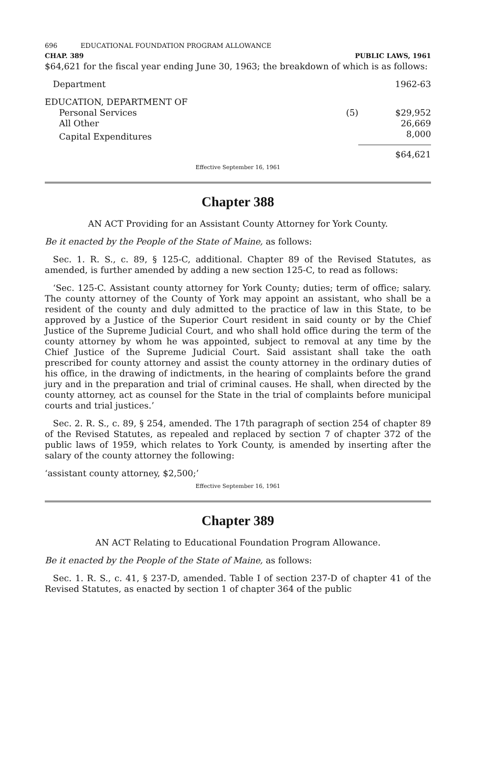696 EDUCATIONAL FOUNDATION PROGRAM ALLOWANCE
CHAP. 389 PUBLIC LAWS, 1961
$64,621 for the fiscal year ending June 30, 1963; the breakdown of which is as follows:
| Department | | 1962-63 |
| EDUCATION, DEPARTMENT OF | | |
| Personal Services | (5) | $29,952 |
| All Other | | 26,669 |
| Capital Expenditures | | 8,000 |
| | | $64,621 |
Effective September 16, 1961
Chapter 388
AN ACT Providing for an Assistant County Attorney for York County.
Be it enacted by the People of the State of Maine, as follows:
Sec. 1. R. S., c. 89, § 125-C, additional. Chapter 89 of the Revised Statutes, as amended, is further amended by adding a new section 125-C, to read as follows:
‘Sec. 125-C. Assistant county attorney for York County; duties; term of office; salary. The county attorney of the County of York may appoint an assistant, who shall be a resident of the county and duly admitted to the practice of law in this State, to be approved by a Justice of the Superior Court resident in said county or by the Chief Justice of the Supreme Judicial Court, and who shall hold office during the term of the county attorney by whom he was appointed, subject to removal at any time by the Chief Justice of the Supreme Judicial Court. Said assistant shall take the oath prescribed for county attorney and assist the county attorney in the ordinary duties of his office, in the drawing of indictments, in the hearing of complaints before the grand jury and in the preparation and trial of criminal causes. He shall, when directed by the county attorney, act as counsel for the State in the trial of complaints before municipal courts and trial justices.’
Sec. 2. R. S., c. 89, § 254, amended. The 17th paragraph of section 254 of chapter 89 of the Revised Statutes, as repealed and replaced by section 7 of chapter 372 of the public laws of 1959, which relates to York County, is amended by inserting after the salary of the county attorney the following:
‘assistant county attorney, $2,500;’
Effective September 16, 1961
Chapter 389
AN ACT Relating to Educational Foundation Program Allowance.
Be it enacted by the People of the State of Maine, as follows:
Sec. 1. R. S., c. 41, § 237-D, amended. Table I of section 237-D of chapter 41 of the Revised Statutes, as enacted by section 1 of chapter 364 of the public